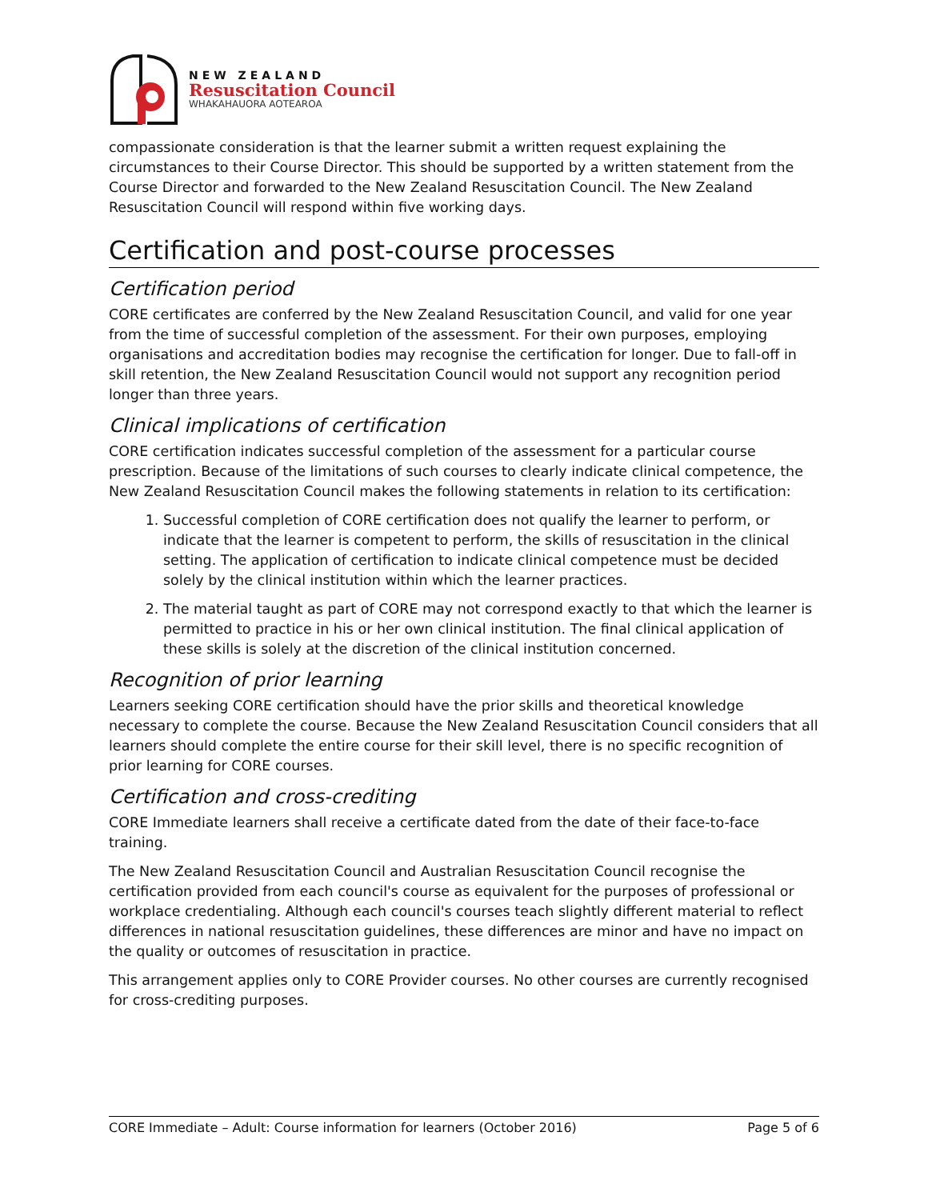NEW ZEALAND
Resuscitation Council
WHAKAHAUORA AOTEAROA
compassionate consideration is that the learner submit a written request explaining the circumstances to their Course Director. This should be supported by a written statement from the Course Director and forwarded to the New Zealand Resuscitation Council. The New Zealand Resuscitation Council will respond within five working days.
Certification and post-course processes
Certification period
CORE certificates are conferred by the New Zealand Resuscitation Council, and valid for one year from the time of successful completion of the assessment. For their own purposes, employing organisations and accreditation bodies may recognise the certification for longer. Due to fall-off in skill retention, the New Zealand Resuscitation Council would not support any recognition period longer than three years.
Clinical implications of certification
CORE certification indicates successful completion of the assessment for a particular course prescription. Because of the limitations of such courses to clearly indicate clinical competence, the New Zealand Resuscitation Council makes the following statements in relation to its certification:
1. Successful completion of CORE certification does not qualify the learner to perform, or indicate that the learner is competent to perform, the skills of resuscitation in the clinical setting. The application of certification to indicate clinical competence must be decided solely by the clinical institution within which the learner practices.
2. The material taught as part of CORE may not correspond exactly to that which the learner is permitted to practice in his or her own clinical institution. The final clinical application of these skills is solely at the discretion of the clinical institution concerned.
Recognition of prior learning
Learners seeking CORE certification should have the prior skills and theoretical knowledge necessary to complete the course. Because the New Zealand Resuscitation Council considers that all learners should complete the entire course for their skill level, there is no specific recognition of prior learning for CORE courses.
Certification and cross-crediting
CORE Immediate learners shall receive a certificate dated from the date of their face-to-face training.
The New Zealand Resuscitation Council and Australian Resuscitation Council recognise the certification provided from each council's course as equivalent for the purposes of professional or workplace credentialing. Although each council's courses teach slightly different material to reflect differences in national resuscitation guidelines, these differences are minor and have no impact on the quality or outcomes of resuscitation in practice.
This arrangement applies only to CORE Provider courses. No other courses are currently recognised for cross-crediting purposes.
CORE Immediate – Adult: Course information for learners (October 2016) Page 5 of 6